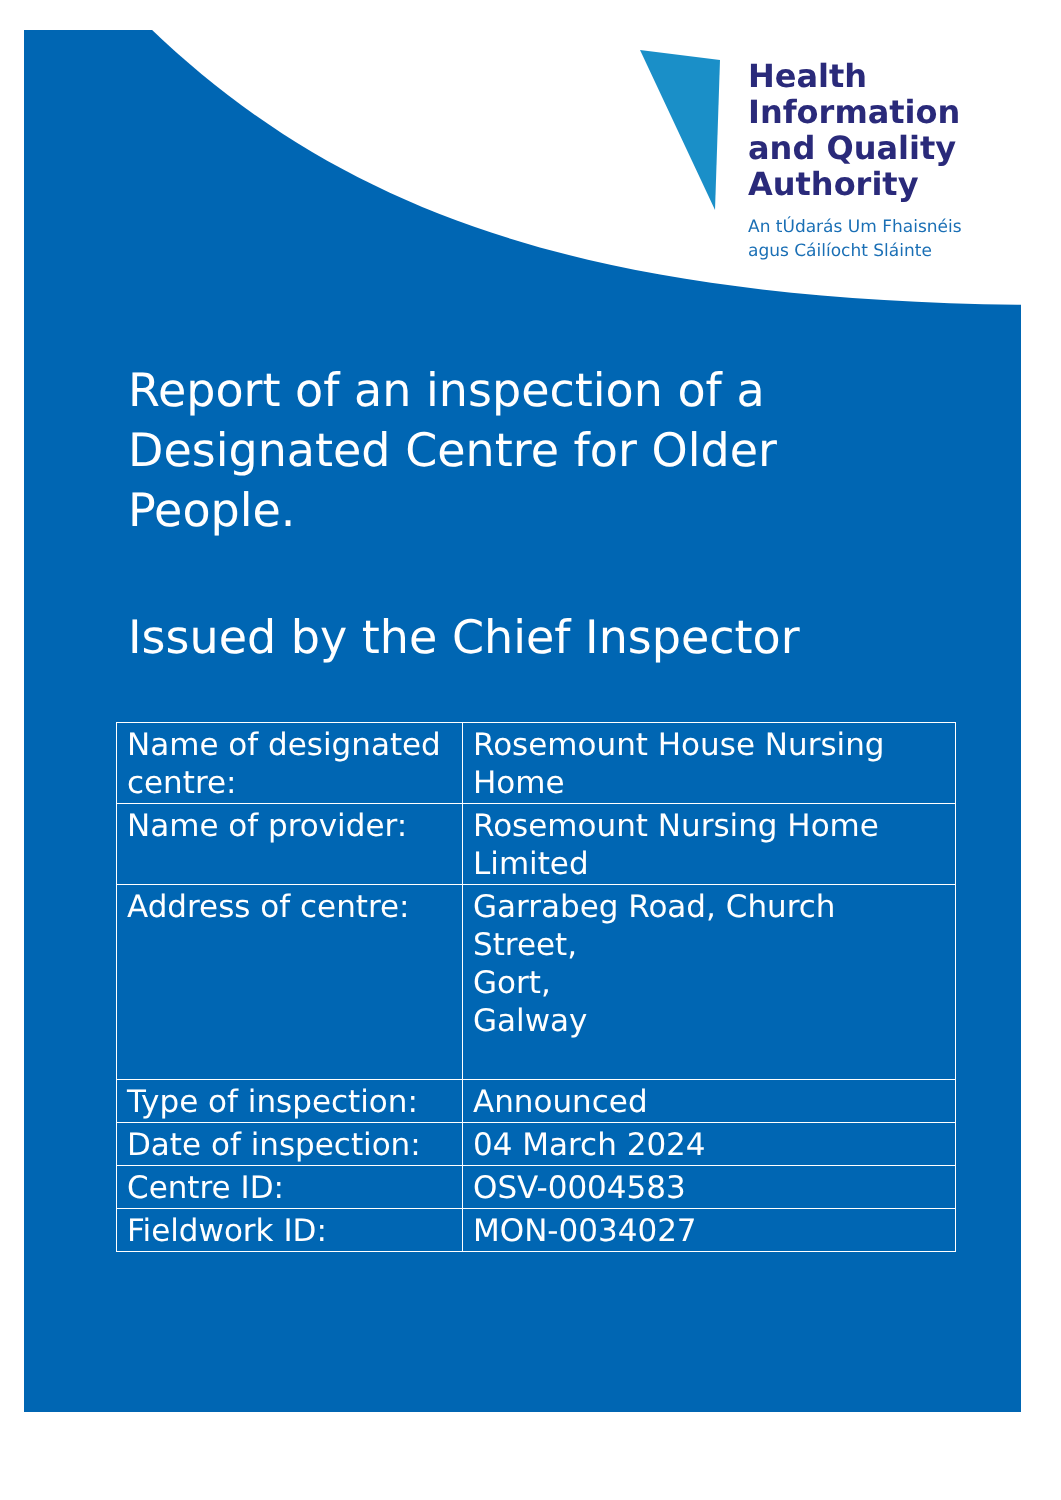Health
Information
and Quality
Authority
An tÚdarás Um Fhaisnéis
agus Cáilíocht Sláinte
Report of an inspection of a Designated Centre for Older People.
Issued by the Chief Inspector
| Name of designated centre: | Rosemount House Nursing Home |
| Name of provider: | Rosemount Nursing Home Limited |
| Address of centre: | Garrabeg Road, Church Street, Gort, Galway |
| Type of inspection: | Announced |
| Date of inspection: | 04 March 2024 |
| Centre ID: | OSV-0004583 |
| Fieldwork ID: | MON-0034027 |